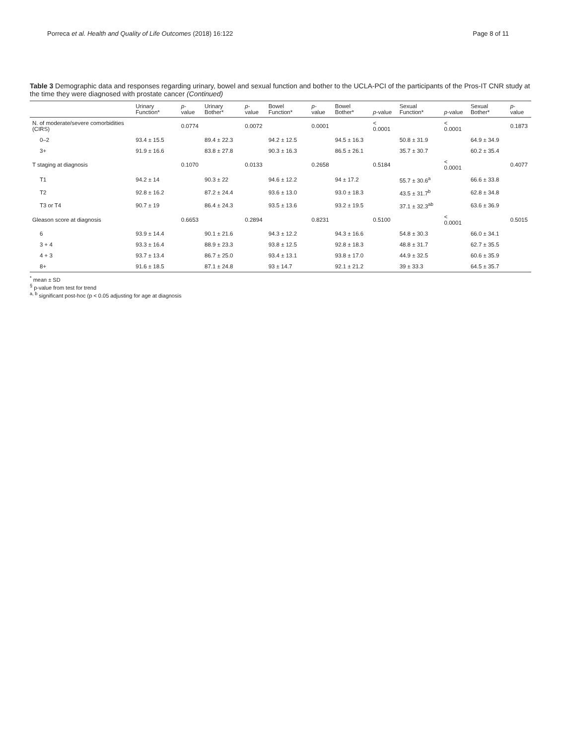Porreca et al. Health and Quality of Life Outcomes (2018) 16:122 Page 8 of 11
Table 3 Demographic data and responses regarding urinary, bowel and sexual function and bother to the UCLA-PCI of the participants of the Pros-IT CNR study at the time they were diagnosed with prostate cancer (Continued)
| | Urinary Function* | p -value | Urinary Bother* | p -value | Bowel Function* | p -value | Bowel Bother* | p -value | Sexual Function* | p -value | Sexual Bother* | p -value |
| --- | --- | --- | --- | --- | --- | --- | --- | --- | --- | --- | --- | --- |
| N. of moderate/severe comorbidities (CIRS) | | 0.0774 | | 0.0072 | | 0.0001 | | < 0.0001 | | < 0.0001 | | 0.1873 |
| 0–2 | 93.4 ± 15.5 | | 89.4 ± 22.3 | | 94.2 ± 12.5 | | 94.5 ± 16.3 | | 50.8 ± 31.9 | | 64.9 ± 34.9 | |
| 3+ | 91.9 ± 16.6 | | 83.8 ± 27.8 | | 90.3 ± 16.3 | | 86.5 ± 26.1 | | 35.7 ± 30.7 | | 60.2 ± 35.4 | |
| T staging at diagnosis | | 0.1070 | | 0.0133 | | 0.2658 | | 0.5184 | | < 0.0001 | | 0.4077 |
| T1 | 94.2 ± 14 | | 90.3 ± 22 | | 94.6 ± 12.2 | | 94 ± 17.2 | | 55.7 ± 30.6<sup>a</sup> | | 66.6 ± 33.8 | |
| T2 | 92.8 ± 16.2 | | 87.2 ± 24.4 | | 93.6 ± 13.0 | | 93.0 ± 18.3 | | 43.5 ± 31.7<sup>b</sup> | | 62.8 ± 34.8 | |
| T3 or T4 | 90.7 ± 19 | | 86.4 ± 24.3 | | 93.5 ± 13.6 | | 93.2 ± 19.5 | | 37.1 ± 32.3<sup>ab</sup> | | 63.6 ± 36.9 | |
| Gleason score at diagnosis | | 0.6653 | | 0.2894 | | 0.8231 | | 0.5100 | | < 0.0001 | | 0.5015 |
| 6 | 93.9 ± 14.4 | | 90.1 ± 21.6 | | 94.3 ± 12.2 | | 94.3 ± 16.6 | | 54.8 ± 30.3 | | 66.0 ± 34.1 | |
| 3 + 4 | 93.3 ± 16.4 | | 88.9 ± 23.3 | | 93.8 ± 12.5 | | 92.8 ± 18.3 | | 48.8 ± 31.7 | | 62.7 ± 35.5 | |
| 4 + 3 | 93.7 ± 13.4 | | 86.7 ± 25.0 | | 93.4 ± 13.1 | | 93.8 ± 17.0 | | 44.9 ± 32.5 | | 60.6 ± 35.9 | |
| 8+ | 91.6 ± 18.5 | | 87.1 ± 24.8 | | 93 ± 14.7 | | 92.1 ± 21.2 | | 39 ± 33.3 | | 64.5 ± 35.7 | |
<sup>*</sup> mean ± SD
<sup>§</sup> p-value from test for trend
<sup>a, b</sup> significant post-hoc (p < 0.05 adjusting for age at diagnosis